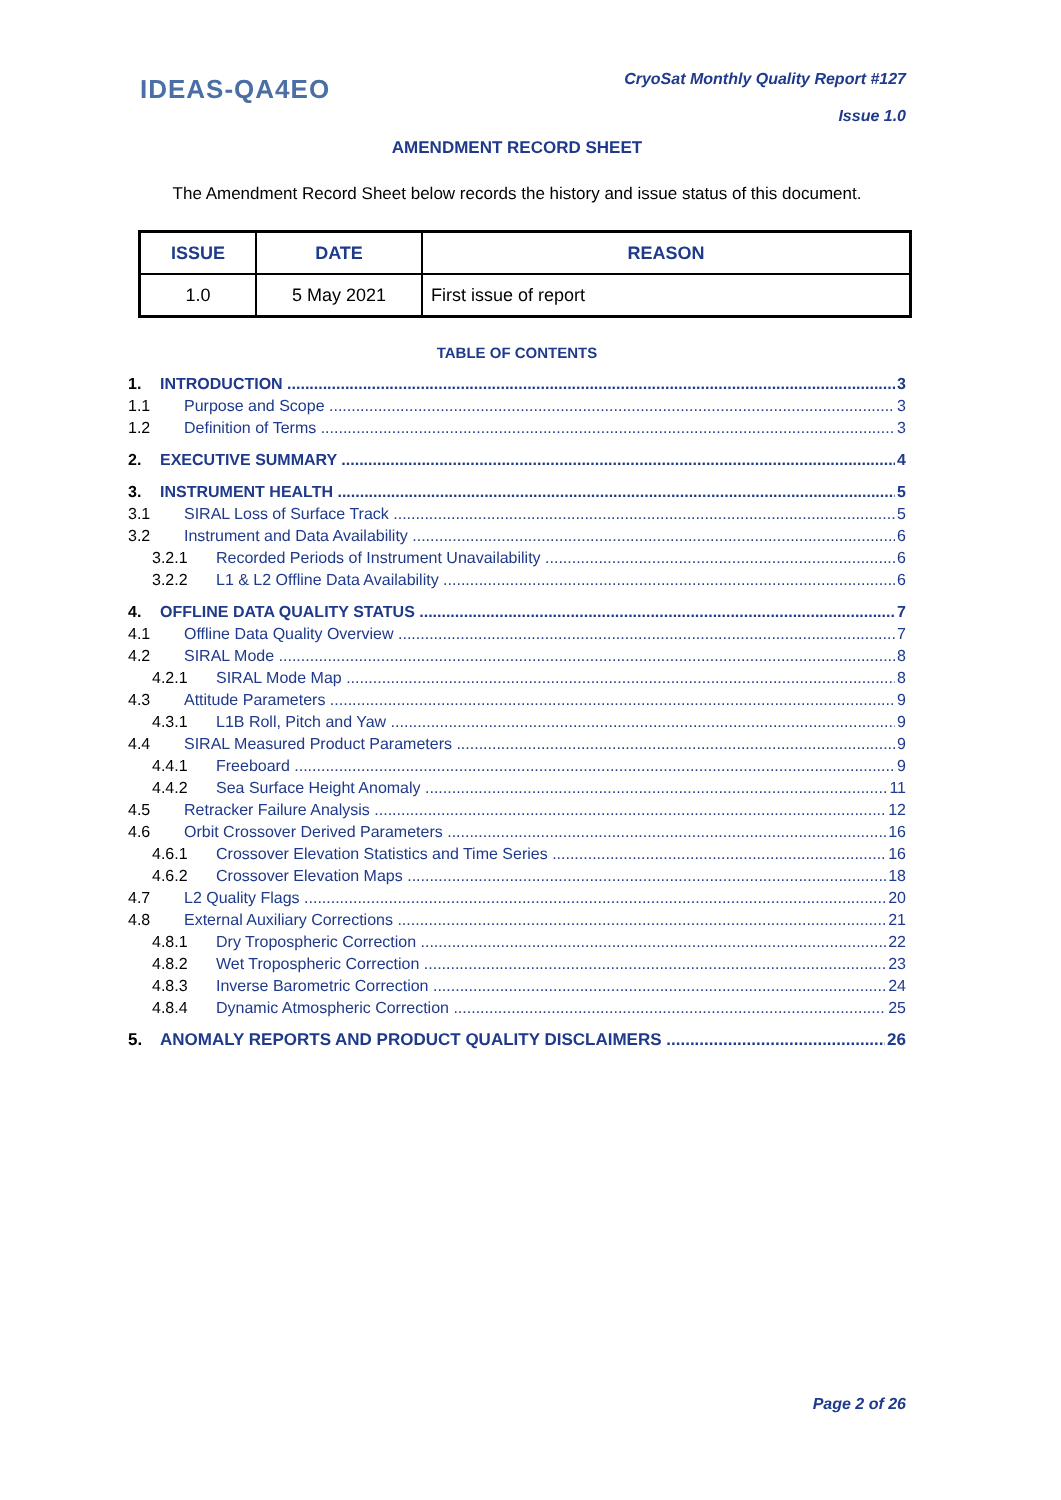IDEAS-QA4EO
CryoSat Monthly Quality Report #127
Issue 1.0
AMENDMENT RECORD SHEET
The Amendment Record Sheet below records the history and issue status of this document.
| ISSUE | DATE | REASON |
| --- | --- | --- |
| 1.0 | 5 May 2021 | First issue of report |
TABLE OF CONTENTS
1. INTRODUCTION 3
1.1 Purpose and Scope 3
1.2 Definition of Terms 3
2. EXECUTIVE SUMMARY 4
3. INSTRUMENT HEALTH 5
3.1 SIRAL Loss of Surface Track 5
3.2 Instrument and Data Availability 6
3.2.1 Recorded Periods of Instrument Unavailability 6
3.2.2 L1 & L2 Offline Data Availability 6
4. OFFLINE DATA QUALITY STATUS 7
4.1 Offline Data Quality Overview 7
4.2 SIRAL Mode 8
4.2.1 SIRAL Mode Map 8
4.3 Attitude Parameters 9
4.3.1 L1B Roll, Pitch and Yaw 9
4.4 SIRAL Measured Product Parameters 9
4.4.1 Freeboard 9
4.4.2 Sea Surface Height Anomaly 11
4.5 Retracker Failure Analysis 12
4.6 Orbit Crossover Derived Parameters 16
4.6.1 Crossover Elevation Statistics and Time Series 16
4.6.2 Crossover Elevation Maps 18
4.7 L2 Quality Flags 20
4.8 External Auxiliary Corrections 21
4.8.1 Dry Tropospheric Correction 22
4.8.2 Wet Tropospheric Correction 23
4.8.3 Inverse Barometric Correction 24
4.8.4 Dynamic Atmospheric Correction 25
5. ANOMALY REPORTS AND PRODUCT QUALITY DISCLAIMERS 26
Page 2 of 26